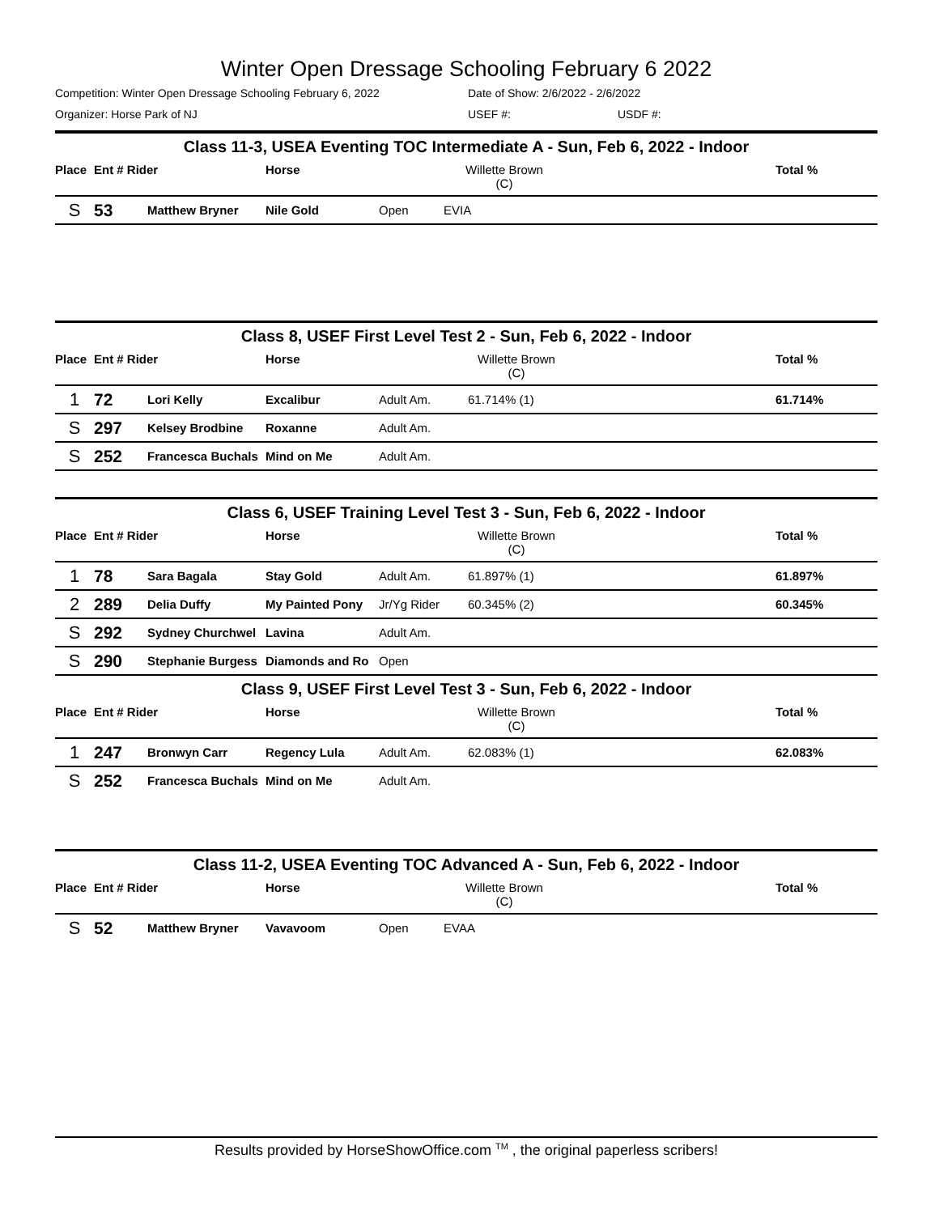Winter Open Dressage Schooling February 6 2022
Competition: Winter Open Dressage Schooling February 6, 2022 Date of Show: 2/6/2022 - 2/6/2022
Organizer: Horse Park of NJ USEF #: USDF #:
| Class 11-3, USEA Eventing TOC Intermediate A - Sun, Feb 6, 2022 - Indoor | | | | | | | |
| Place | Ent # Rider | | Horse | | Willette Brown (C) | | Total % |
| S | 53 | Matthew Bryner | Nile Gold | Open | EVIA | | |
| Class 8, USEF First Level Test 2 - Sun, Feb 6, 2022 - Indoor | | | | | | | |
| Place | Ent # Rider | | Horse | | Willette Brown (C) | | Total % |
| 1 | 72 | Lori Kelly | Excalibur | Adult Am. | 61.714% (1) | | 61.714% |
| S | 297 | Kelsey Brodbine | Roxanne | Adult Am. | | | |
| S | 252 | Francesca Buchals | Mind on Me | Adult Am. | | | |
| Class 6, USEF Training Level Test 3 - Sun, Feb 6, 2022 - Indoor | | | | | | | |
| Place | Ent # Rider | | Horse | | Willette Brown (C) | | Total % |
| 1 | 78 | Sara Bagala | Stay Gold | Adult Am. | 61.897% (1) | | 61.897% |
| 2 | 289 | Delia Duffy | My Painted Pony | Jr/Yg Rider | 60.345% (2) | | 60.345% |
| S | 292 | Sydney Churchwel | Lavina | Adult Am. | | | |
| S | 290 | Stephanie Burgess | Diamonds and Ro | Open | | | |
| Class 9, USEF First Level Test 3 - Sun, Feb 6, 2022 - Indoor | | | | | | | |
| Place | Ent # Rider | | Horse | | Willette Brown (C) | | Total % |
| 1 | 247 | Bronwyn Carr | Regency Lula | Adult Am. | 62.083% (1) | | 62.083% |
| S | 252 | Francesca Buchals | Mind on Me | Adult Am. | | | |
| Class 11-2, USEA Eventing TOC Advanced A - Sun, Feb 6, 2022 - Indoor | | | | | | | |
| Place | Ent # Rider | | Horse | | Willette Brown (C) | | Total % |
| S | 52 | Matthew Bryner | Vavavoom | Open | EVAA | | |
Results provided by HorseShowOffice.com <sup>TM</sup> , the original paperless scribers!